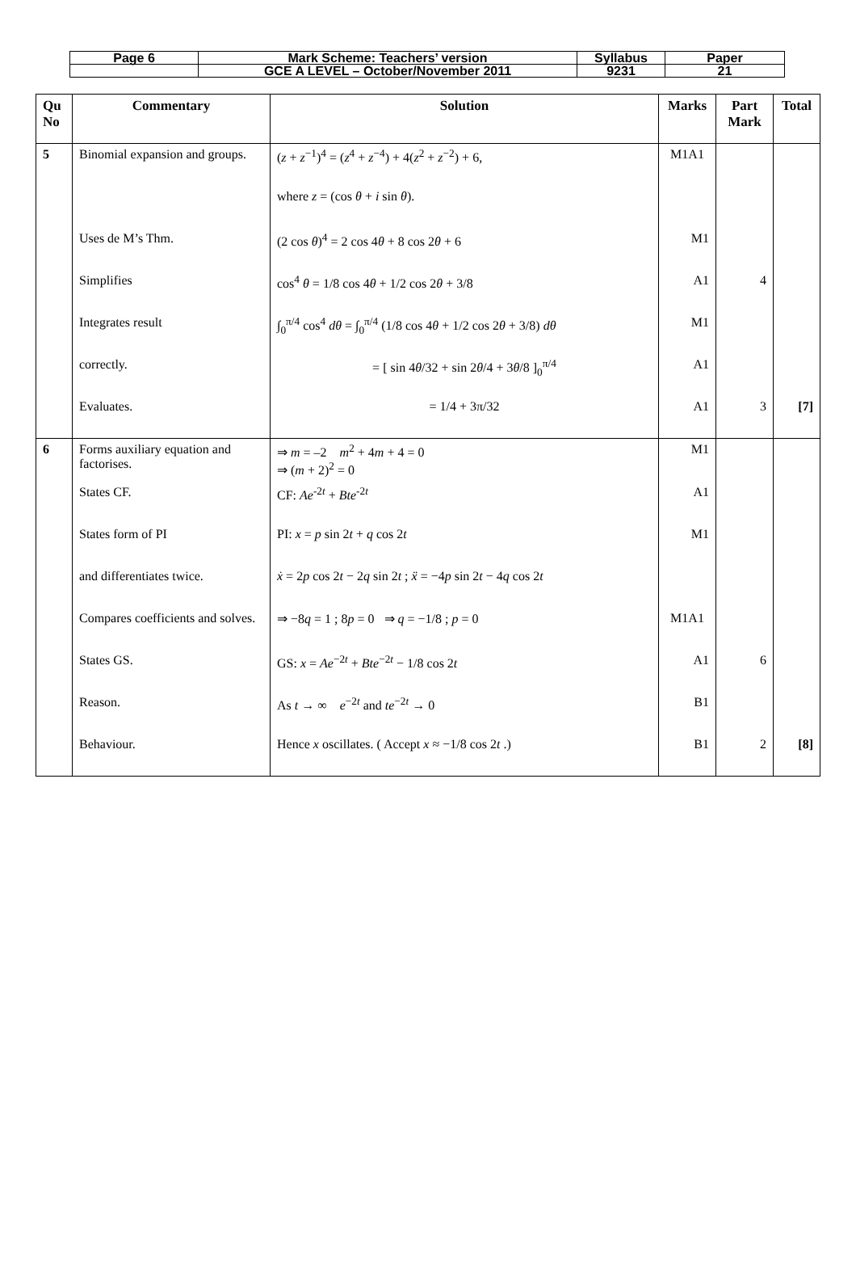| Page 6 | Mark Scheme: Teachers’ version | Syllabus | Paper |
| | GCE A LEVEL – October/November 2011 | 9231 | 21 |
| Qu No | Commentary | Solution | Marks | Part Mark | Total |
| --- | --- | --- | --- | --- | --- |
| 5 | Binomial expansion and groups. | ( z + z<sup>−1</sup>)<sup>4</sup> = ( z<sup>4</sup> + z<sup>−4</sup>) + 4( z<sup>2</sup> + z<sup>−2</sup>) + 6, | M1A1 | | |
| | | where z = (cos θ + i sin θ ). | | | |
| | Uses de M’s Thm. | (2 cos θ )<sup>4</sup> = 2 cos 4 θ + 8 cos 2 θ + 6 | M1 | | |
| | Simplifies | cos<sup>4</sup> θ = 1/8 cos 4 θ + 1/2 cos 2 θ + 3/8 | A1 | 4 | |
| | Integrates result | ∫<sub>0</sub><sup>π/4</sup> cos<sup>4</sup> dθ = ∫<sub>0</sub><sup>π/4</sup> (1/8 cos 4 θ + 1/2 cos 2 θ + 3/8) dθ | M1 | | |
| | correctly. | = [ sin 4 θ /32 + sin 2 θ /4 + 3 θ /8 ]<sub>0</sub><sup>π/4</sup> | A1 | | |
| | Evaluates. | = 1/4 + 3π/32 | A1 | 3 | [7] |
| 6 | Forms auxiliary equation and factorises. | ⇒ m = –2 m<sup>2</sup> + 4 m + 4 = 0 ⇒ ( m + 2)<sup>2</sup> = 0 | M1 | | |
| | States CF. | CF: Ae<sup>-2t</sup> + Bte<sup>-2t</sup> | A1 | | |
| | States form of PI | PI: x = p sin 2 t + q cos 2 t | M1 | | |
| | and differentiates twice. | ẋ = 2 p cos 2 t − 2 q sin 2 t ; ẍ = −4 p sin 2 t − 4 q cos 2 t | | | |
| | Compares coefficients and solves. | ⇒ −8 q = 1 ; 8 p = 0 ⇒ q = −1/8 ; p = 0 | M1A1 | | |
| | States GS. | GS: x = Ae<sup>−2t</sup> + Bte<sup>−2t</sup> − 1/8 cos 2 t | A1 | 6 | |
| | Reason. | As t → ∞ e<sup>−2t</sup> and te<sup>−2t</sup> → 0 | B1 | | |
| | Behaviour. | Hence x oscillates. ( Accept x ≈ −1/8 cos 2 t .) | B1 | 2 | [8] |